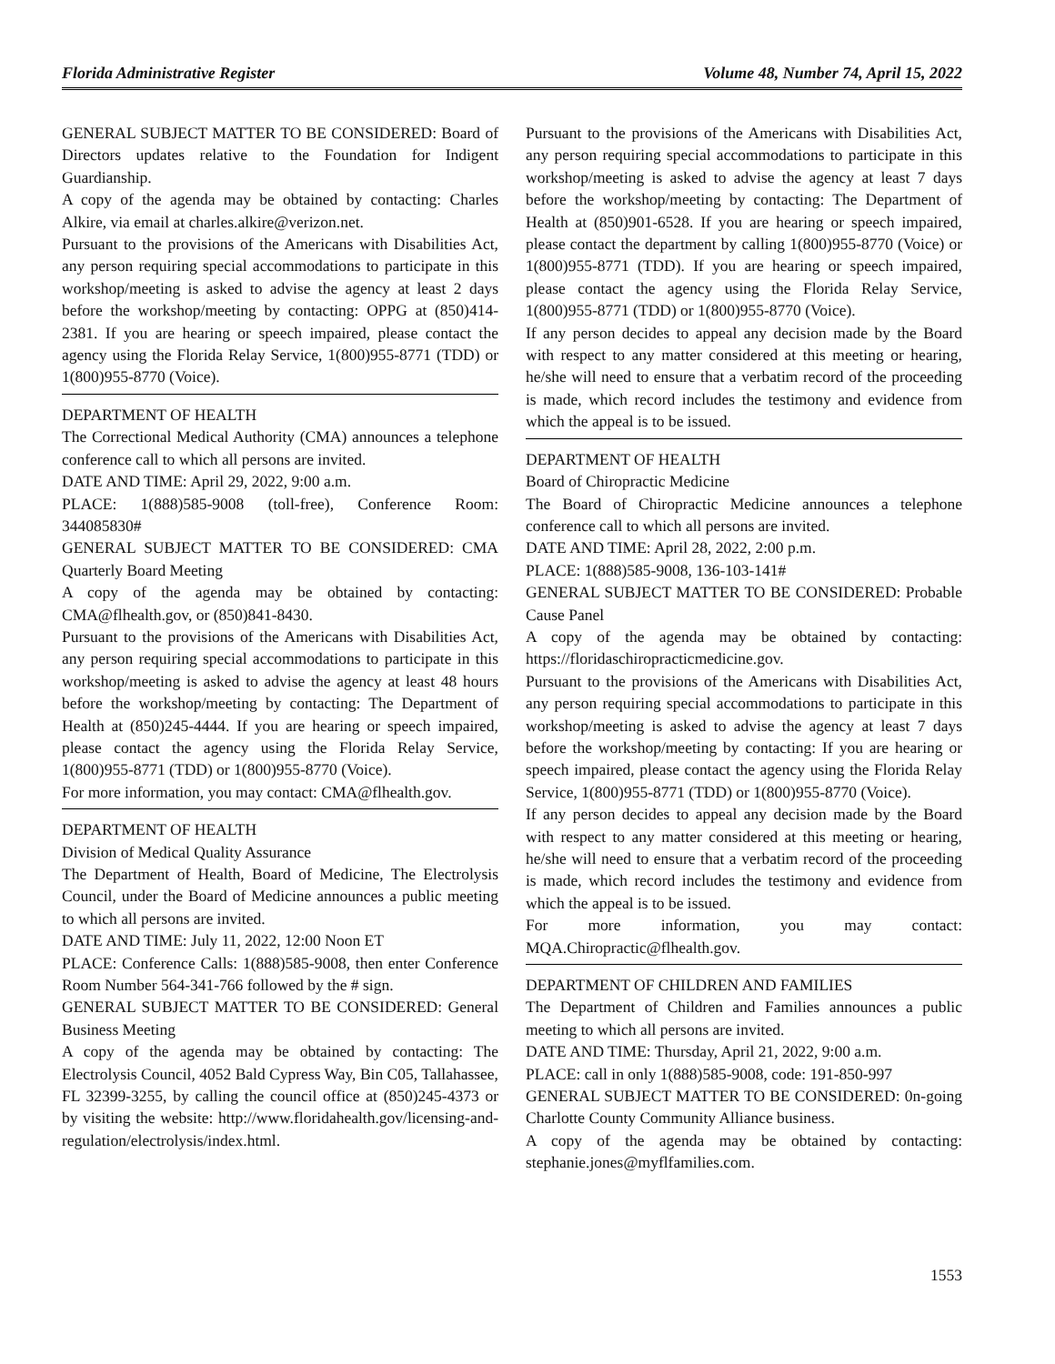Florida Administrative Register Volume 48, Number 74, April 15, 2022
GENERAL SUBJECT MATTER TO BE CONSIDERED: Board of Directors updates relative to the Foundation for Indigent Guardianship.
A copy of the agenda may be obtained by contacting: Charles Alkire, via email at charles.alkire@verizon.net.
Pursuant to the provisions of the Americans with Disabilities Act, any person requiring special accommodations to participate in this workshop/meeting is asked to advise the agency at least 2 days before the workshop/meeting by contacting: OPPG at (850)414-2381. If you are hearing or speech impaired, please contact the agency using the Florida Relay Service, 1(800)955-8771 (TDD) or 1(800)955-8770 (Voice).
DEPARTMENT OF HEALTH
The Correctional Medical Authority (CMA) announces a telephone conference call to which all persons are invited.
DATE AND TIME: April 29, 2022, 9:00 a.m.
PLACE: 1(888)585-9008 (toll-free), Conference Room: 344085830#
GENERAL SUBJECT MATTER TO BE CONSIDERED: CMA Quarterly Board Meeting
A copy of the agenda may be obtained by contacting: CMA@flhealth.gov, or (850)841-8430.
Pursuant to the provisions of the Americans with Disabilities Act, any person requiring special accommodations to participate in this workshop/meeting is asked to advise the agency at least 48 hours before the workshop/meeting by contacting: The Department of Health at (850)245-4444. If you are hearing or speech impaired, please contact the agency using the Florida Relay Service, 1(800)955-8771 (TDD) or 1(800)955-8770 (Voice).
For more information, you may contact: CMA@flhealth.gov.
DEPARTMENT OF HEALTH
Division of Medical Quality Assurance
The Department of Health, Board of Medicine, The Electrolysis Council, under the Board of Medicine announces a public meeting to which all persons are invited.
DATE AND TIME: July 11, 2022, 12:00 Noon ET
PLACE: Conference Calls: 1(888)585-9008, then enter Conference Room Number 564-341-766 followed by the # sign.
GENERAL SUBJECT MATTER TO BE CONSIDERED: General Business Meeting
A copy of the agenda may be obtained by contacting: The Electrolysis Council, 4052 Bald Cypress Way, Bin C05, Tallahassee, FL 32399-3255, by calling the council office at (850)245-4373 or by visiting the website: http://www.floridahealth.gov/licensing-and-regulation/electrolysis/index.html.
Pursuant to the provisions of the Americans with Disabilities Act, any person requiring special accommodations to participate in this workshop/meeting is asked to advise the agency at least 7 days before the workshop/meeting by contacting: The Department of Health at (850)901-6528. If you are hearing or speech impaired, please contact the department by calling 1(800)955-8770 (Voice) or 1(800)955-8771 (TDD). If you are hearing or speech impaired, please contact the agency using the Florida Relay Service, 1(800)955-8771 (TDD) or 1(800)955-8770 (Voice).
If any person decides to appeal any decision made by the Board with respect to any matter considered at this meeting or hearing, he/she will need to ensure that a verbatim record of the proceeding is made, which record includes the testimony and evidence from which the appeal is to be issued.
DEPARTMENT OF HEALTH
Board of Chiropractic Medicine
The Board of Chiropractic Medicine announces a telephone conference call to which all persons are invited.
DATE AND TIME: April 28, 2022, 2:00 p.m.
PLACE: 1(888)585-9008, 136-103-141#
GENERAL SUBJECT MATTER TO BE CONSIDERED: Probable Cause Panel
A copy of the agenda may be obtained by contacting: https://floridaschiropracticmedicine.gov.
Pursuant to the provisions of the Americans with Disabilities Act, any person requiring special accommodations to participate in this workshop/meeting is asked to advise the agency at least 7 days before the workshop/meeting by contacting: If you are hearing or speech impaired, please contact the agency using the Florida Relay Service, 1(800)955-8771 (TDD) or 1(800)955-8770 (Voice).
If any person decides to appeal any decision made by the Board with respect to any matter considered at this meeting or hearing, he/she will need to ensure that a verbatim record of the proceeding is made, which record includes the testimony and evidence from which the appeal is to be issued.
For more information, you may contact: MQA.Chiropractic@flhealth.gov.
DEPARTMENT OF CHILDREN AND FAMILIES
The Department of Children and Families announces a public meeting to which all persons are invited.
DATE AND TIME: Thursday, April 21, 2022, 9:00 a.m.
PLACE: call in only 1(888)585-9008, code: 191-850-997
GENERAL SUBJECT MATTER TO BE CONSIDERED: 0n-going Charlotte County Community Alliance business.
A copy of the agenda may be obtained by contacting: stephanie.jones@myflfamilies.com.
1553